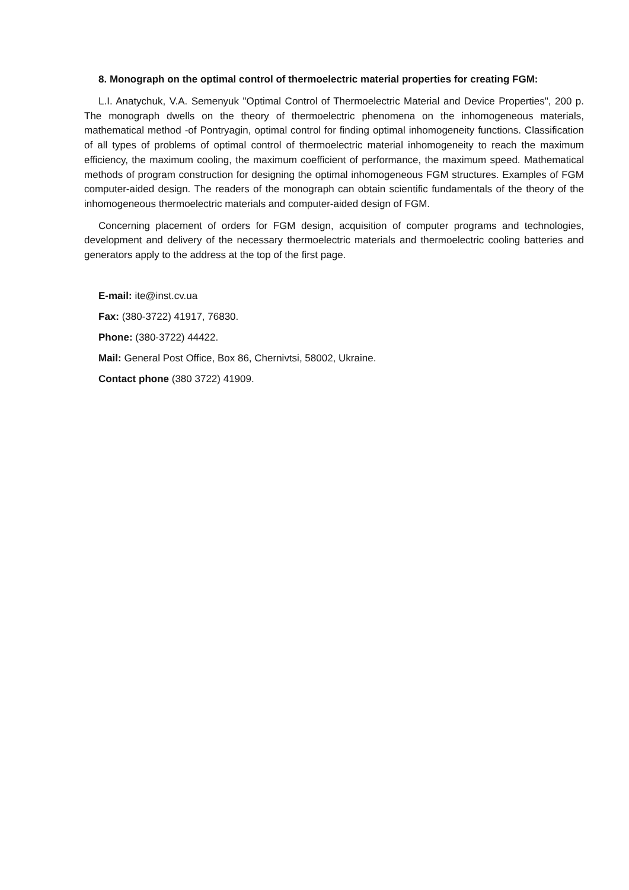8. Monograph on the optimal control of thermoelectric material properties for creating FGM:
L.I. Anatychuk, V.A. Semenyuk "Optimal Control of Thermoelectric Material and Device Properties", 200 p. The monograph dwells on the theory of thermoelectric phenomena on the inhomogeneous materials, mathematical method -of Pontryagin, optimal control for finding optimal inhomogeneity functions. Classification of all types of problems of optimal control of thermoelectric material inhomogeneity to reach the maximum efficiency, the maximum cooling, the maximum coefficient of performance, the maximum speed. Mathematical methods of program construction for designing the optimal inhomogeneous FGM structures. Examples of FGM computer-aided design. The readers of the monograph can obtain scientific fundamentals of the theory of the inhomogeneous thermoelectric materials and computer-aided design of FGM.
Concerning placement of orders for FGM design, acquisition of computer programs and technologies, development and delivery of the necessary thermoelectric materials and thermoelectric cooling batteries and generators apply to the address at the top of the first page.
E-mail: ite@inst.cv.ua
Fax: (380-3722) 41917, 76830.
Phone: (380-3722) 44422.
Mail: General Post Office, Box 86, Chernivtsi, 58002, Ukraine.
Contact phone (380 3722) 41909.